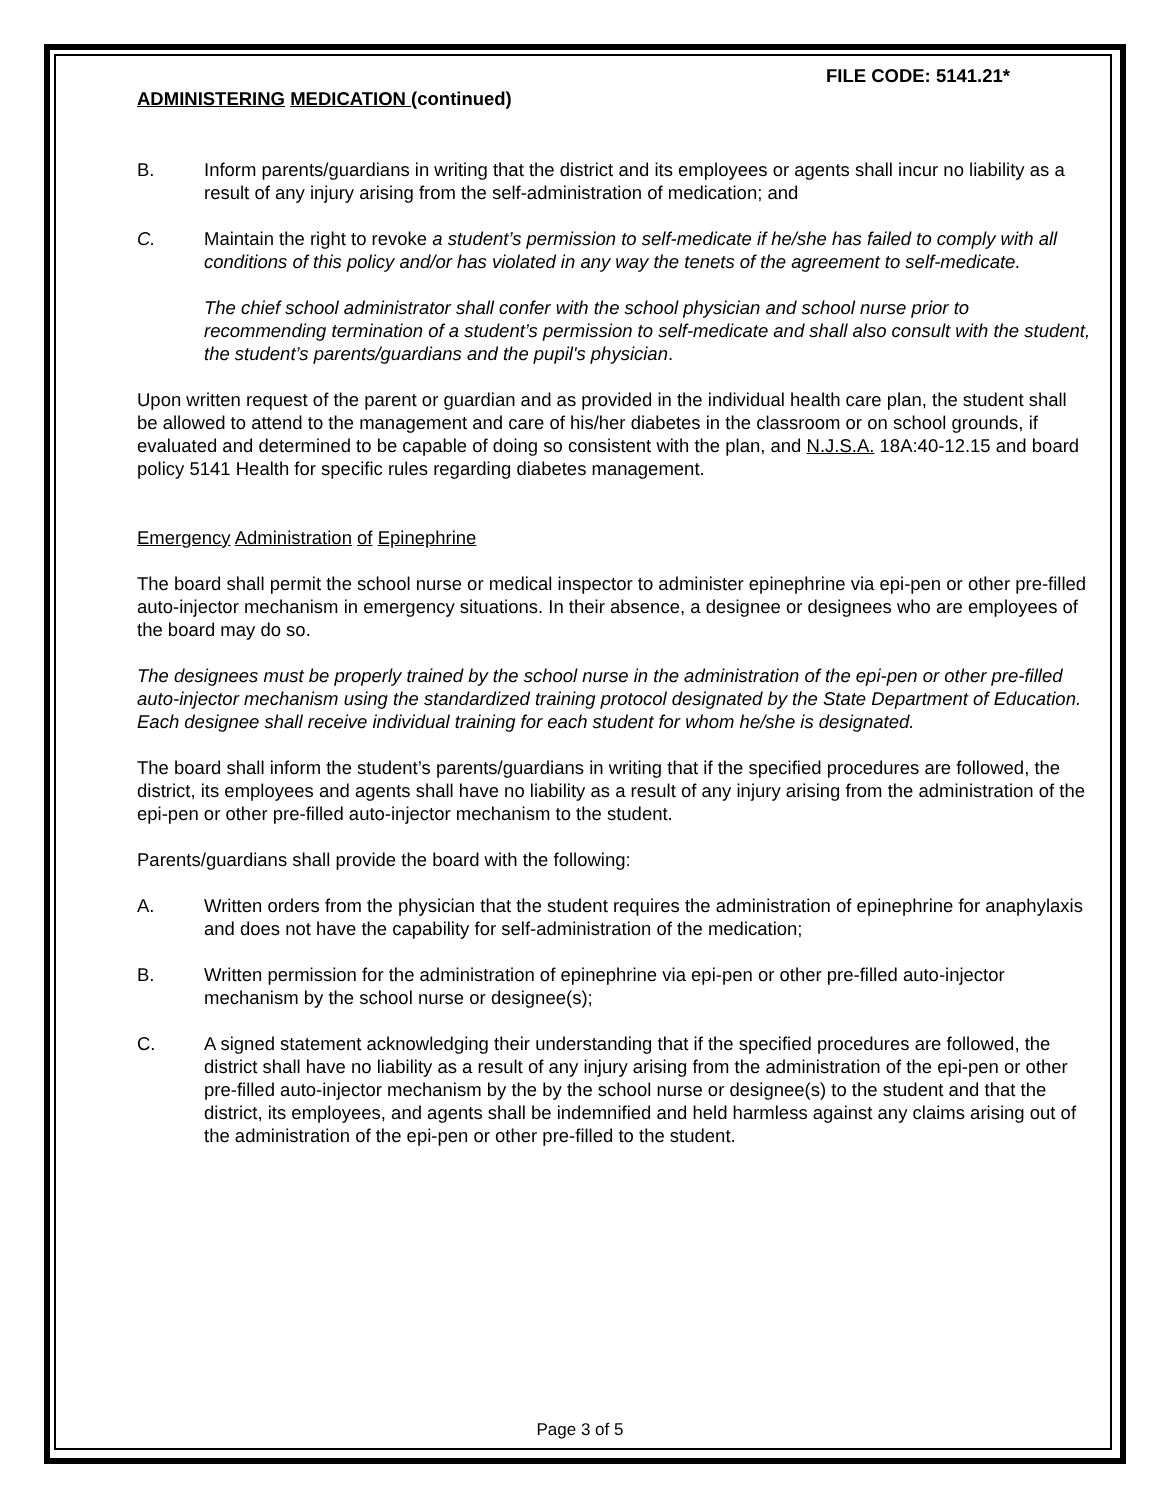FILE CODE: 5141.21*
ADMINISTERING MEDICATION (continued)
B. Inform parents/guardians in writing that the district and its employees or agents shall incur no liability as a result of any injury arising from the self-administration of medication; and
C. Maintain the right to revoke a student’s permission to self-medicate if he/she has failed to comply with all conditions of this policy and/or has violated in any way the tenets of the agreement to self-medicate.
The chief school administrator shall confer with the school physician and school nurse prior to recommending termination of a student’s permission to self-medicate and shall also consult with the student, the student’s parents/guardians and the pupil's physician.
Upon written request of the parent or guardian and as provided in the individual health care plan, the student shall be allowed to attend to the management and care of his/her diabetes in the classroom or on school grounds, if evaluated and determined to be capable of doing so consistent with the plan, and N.J.S.A. 18A:40-12.15 and board policy 5141 Health for specific rules regarding diabetes management.
Emergency Administration of Epinephrine
The board shall permit the school nurse or medical inspector to administer epinephrine via epi-pen or other pre-filled auto-injector mechanism in emergency situations. In their absence, a designee or designees who are employees of the board may do so.
The designees must be properly trained by the school nurse in the administration of the epi-pen or other pre-filled auto-injector mechanism using the standardized training protocol designated by the State Department of Education. Each designee shall receive individual training for each student for whom he/she is designated.
The board shall inform the student’s parents/guardians in writing that if the specified procedures are followed, the district, its employees and agents shall have no liability as a result of any injury arising from the administration of the epi-pen or other pre-filled auto-injector mechanism to the student.
Parents/guardians shall provide the board with the following:
A. Written orders from the physician that the student requires the administration of epinephrine for anaphylaxis and does not have the capability for self-administration of the medication;
B. Written permission for the administration of epinephrine via epi-pen or other pre-filled auto-injector mechanism by the school nurse or designee(s);
C. A signed statement acknowledging their understanding that if the specified procedures are followed, the district shall have no liability as a result of any injury arising from the administration of the epi-pen or other pre-filled auto-injector mechanism by the by the school nurse or designee(s) to the student and that the district, its employees, and agents shall be indemnified and held harmless against any claims arising out of the administration of the epi-pen or other pre-filled to the student.
Page 3 of 5